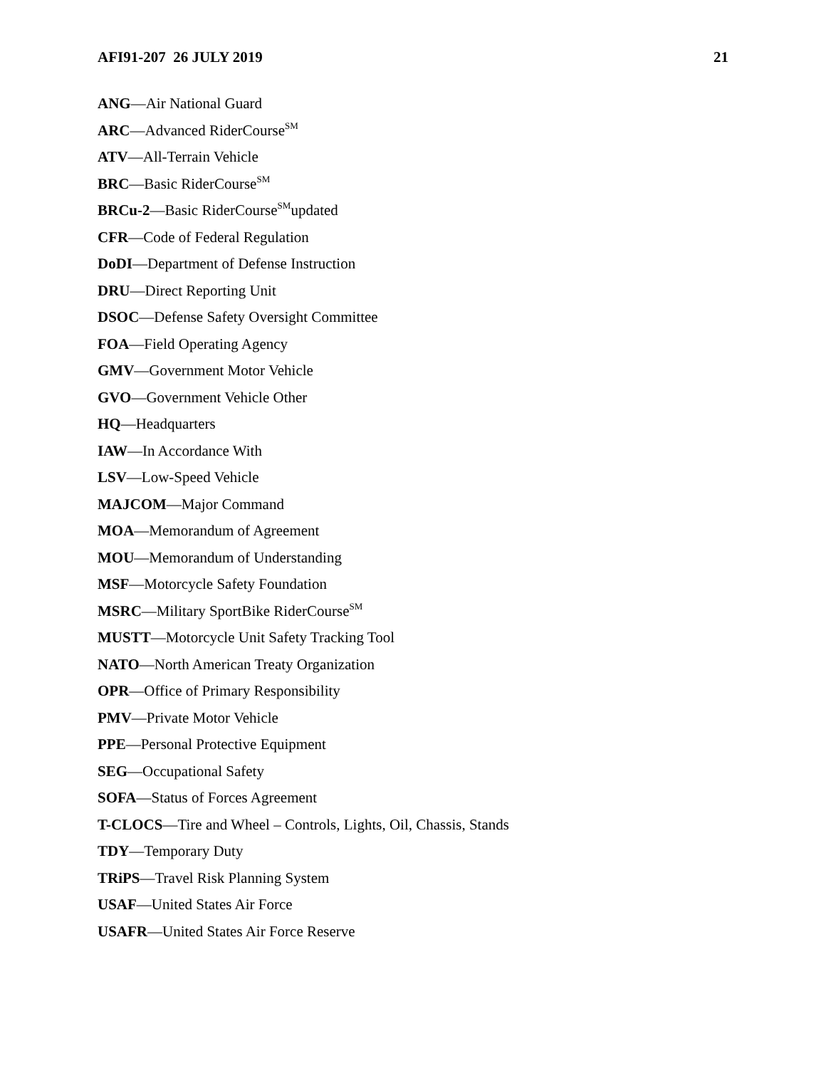AFI91-207 26 JULY 2019 21
ANG—Air National Guard
ARC—Advanced RiderCourse<sup>SM</sup>
ATV—All-Terrain Vehicle
BRC—Basic RiderCourse<sup>SM</sup>
BRCu-2—Basic RiderCourse<sup>SM</sup>updated
CFR—Code of Federal Regulation
DoDI—Department of Defense Instruction
DRU—Direct Reporting Unit
DSOC—Defense Safety Oversight Committee
FOA—Field Operating Agency
GMV—Government Motor Vehicle
GVO—Government Vehicle Other
HQ—Headquarters
IAW—In Accordance With
LSV—Low-Speed Vehicle
MAJCOM—Major Command
MOA—Memorandum of Agreement
MOU—Memorandum of Understanding
MSF—Motorcycle Safety Foundation
MSRC—Military SportBike RiderCourse<sup>SM</sup>
MUSTT—Motorcycle Unit Safety Tracking Tool
NATO—North American Treaty Organization
OPR—Office of Primary Responsibility
PMV—Private Motor Vehicle
PPE—Personal Protective Equipment
SEG—Occupational Safety
SOFA—Status of Forces Agreement
T-CLOCS—Tire and Wheel – Controls, Lights, Oil, Chassis, Stands
TDY—Temporary Duty
TRiPS—Travel Risk Planning System
USAF—United States Air Force
USAFR—United States Air Force Reserve